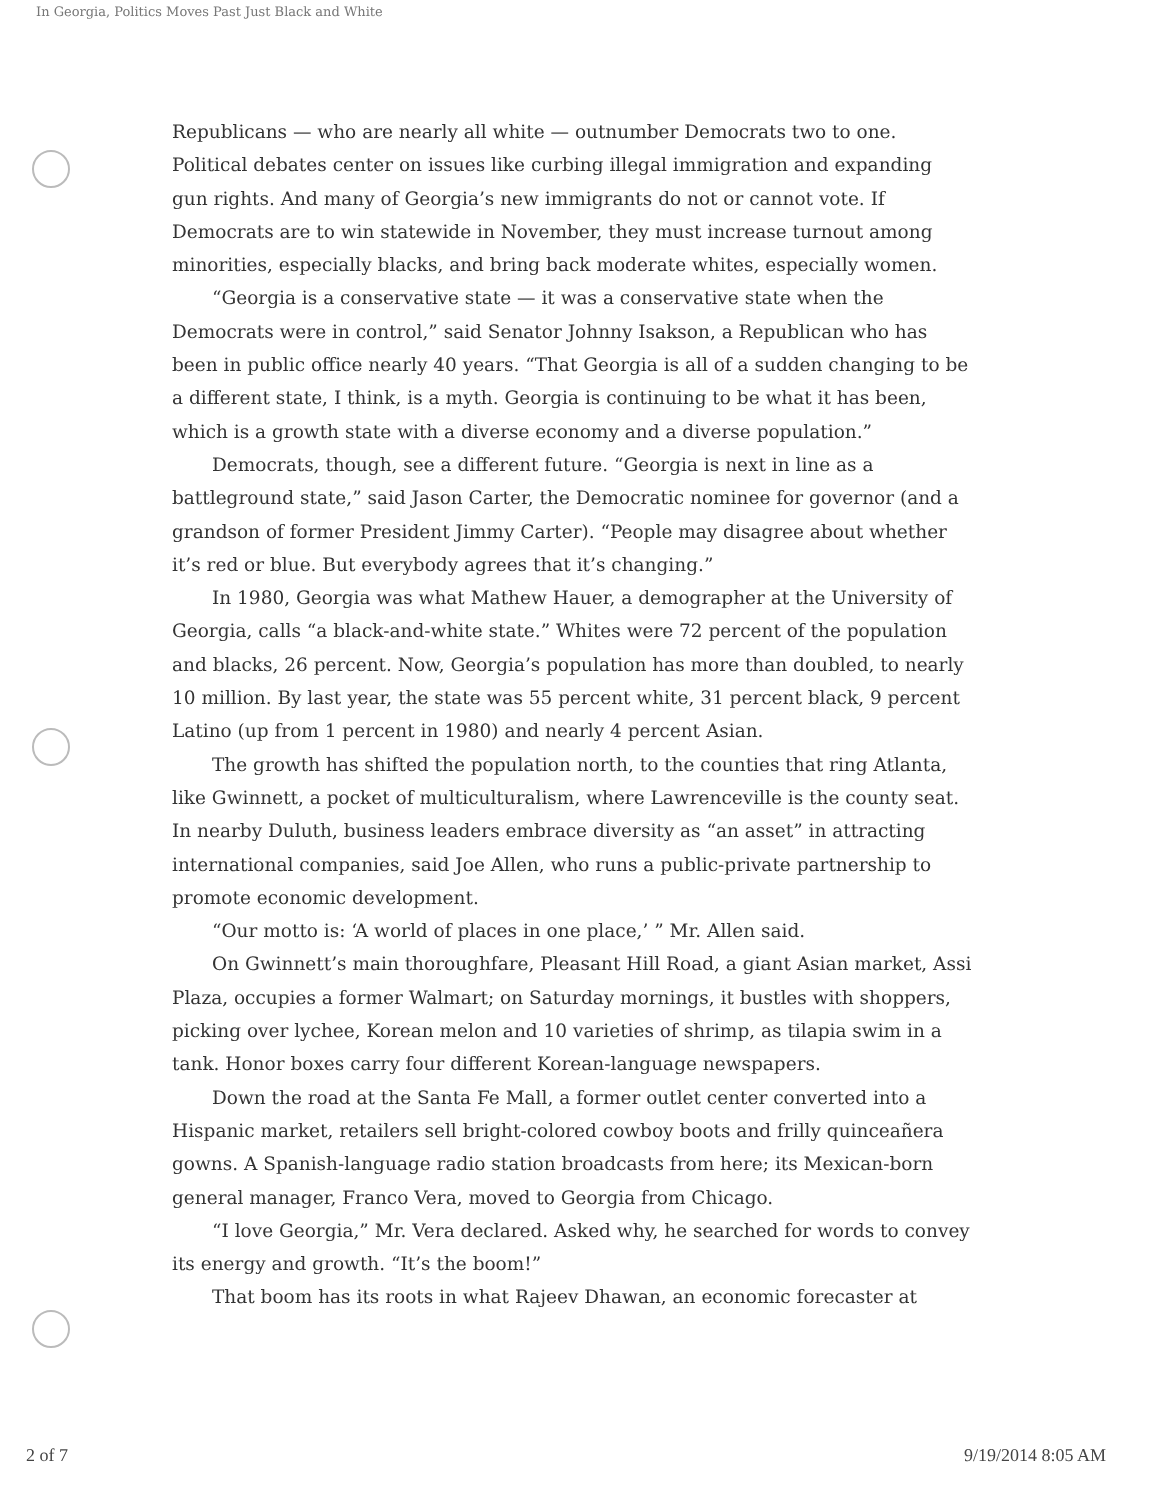In Georgia, Politics Moves Past Just Black and White
Republicans — who are nearly all white — outnumber Democrats two to one. Political debates center on issues like curbing illegal immigration and expanding gun rights. And many of Georgia’s new immigrants do not or cannot vote. If Democrats are to win statewide in November, they must increase turnout among minorities, especially blacks, and bring back moderate whites, especially women.
“Georgia is a conservative state — it was a conservative state when the Democrats were in control,” said Senator Johnny Isakson, a Republican who has been in public office nearly 40 years. “That Georgia is all of a sudden changing to be a different state, I think, is a myth. Georgia is continuing to be what it has been, which is a growth state with a diverse economy and a diverse population.”
Democrats, though, see a different future. “Georgia is next in line as a battleground state,” said Jason Carter, the Democratic nominee for governor (and a grandson of former President Jimmy Carter). “People may disagree about whether it’s red or blue. But everybody agrees that it’s changing.”
In 1980, Georgia was what Mathew Hauer, a demographer at the University of Georgia, calls “a black-and-white state.” Whites were 72 percent of the population and blacks, 26 percent. Now, Georgia’s population has more than doubled, to nearly 10 million. By last year, the state was 55 percent white, 31 percent black, 9 percent Latino (up from 1 percent in 1980) and nearly 4 percent Asian.
The growth has shifted the population north, to the counties that ring Atlanta, like Gwinnett, a pocket of multiculturalism, where Lawrenceville is the county seat. In nearby Duluth, business leaders embrace diversity as “an asset” in attracting international companies, said Joe Allen, who runs a public-private partnership to promote economic development.
“Our motto is: ‘A world of places in one place,’ ” Mr. Allen said.
On Gwinnett’s main thoroughfare, Pleasant Hill Road, a giant Asian market, Assi Plaza, occupies a former Walmart; on Saturday mornings, it bustles with shoppers, picking over lychee, Korean melon and 10 varieties of shrimp, as tilapia swim in a tank. Honor boxes carry four different Korean-language newspapers.
Down the road at the Santa Fe Mall, a former outlet center converted into a Hispanic market, retailers sell bright-colored cowboy boots and frilly quinceañera gowns. A Spanish-language radio station broadcasts from here; its Mexican-born general manager, Franco Vera, moved to Georgia from Chicago.
“I love Georgia,” Mr. Vera declared. Asked why, he searched for words to convey its energy and growth. “It’s the boom!”
That boom has its roots in what Rajeev Dhawan, an economic forecaster at
2 of 7 9/19/2014 8:05 AM